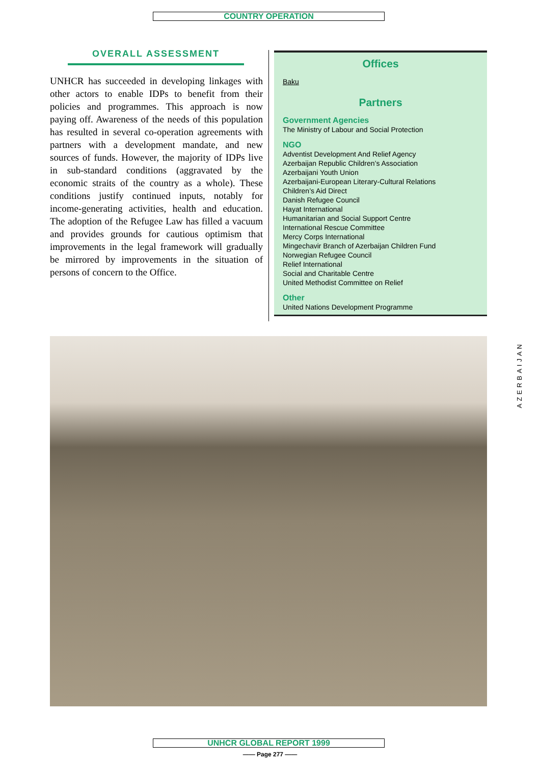COUNTRY OPERATION
OVERALL ASSESSMENT
UNHCR has succeeded in developing linkages with other actors to enable IDPs to benefit from their policies and programmes. This approach is now paying off. Awareness of the needs of this population has resulted in several co-operation agreements with partners with a development mandate, and new sources of funds. However, the majority of IDPs live in sub-standard conditions (aggravated by the economic straits of the country as a whole). These conditions justify continued inputs, notably for income-generating activities, health and education. The adoption of the Refugee Law has filled a vacuum and provides grounds for cautious optimism that improvements in the legal framework will gradually be mirrored by improvements in the situation of persons of concern to the Office.
Offices
Baku
Partners
Government Agencies
The Ministry of Labour and Social Protection
NGO
Adventist Development And Relief Agency
Azerbaijan Republic Children’s Association
Azerbaijani Youth Union
Azerbaijani-European Literary-Cultural Relations
Children’s Aid Direct
Danish Refugee Council
Hayat International
Humanitarian and Social Support Centre
International Rescue Committee
Mercy Corps International
Mingechavir Branch of Azerbaijan Children Fund
Norwegian Refugee Council
Relief International
Social and Charitable Centre
United Methodist Committee on Relief
Other
United Nations Development Programme
AZERBAIJAN
UNHCR GLOBAL REPORT 1999
—— Page 277 ——